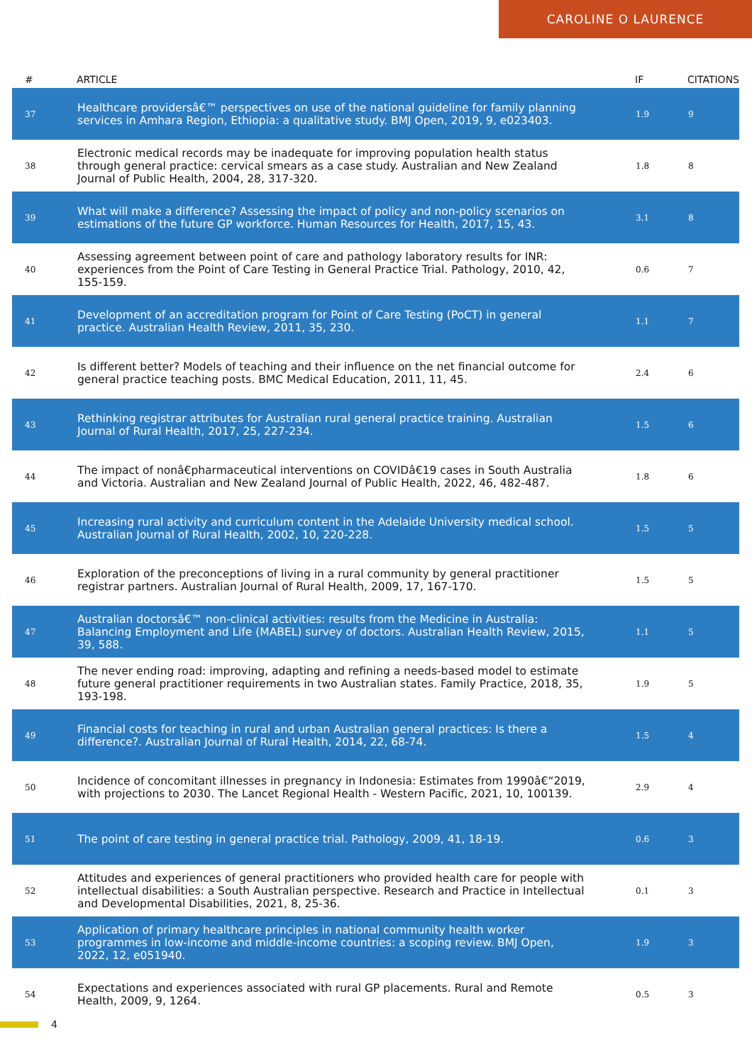CAROLINE O LAURENCE
| # | ARTICLE | IF | CITATIONS |
| --- | --- | --- | --- |
| 37 | Healthcare providersâ€™ perspectives on use of the national guideline for family planning services in Amhara Region, Ethiopia: a qualitative study. BMJ Open, 2019, 9, e023403. | 1.9 | 9 |
| 38 | Electronic medical records may be inadequate for improving population health status through general practice: cervical smears as a case study. Australian and New Zealand Journal of Public Health, 2004, 28, 317-320. | 1.8 | 8 |
| 39 | What will make a difference? Assessing the impact of policy and non-policy scenarios on estimations of the future GP workforce. Human Resources for Health, 2017, 15, 43. | 3.1 | 8 |
| 40 | Assessing agreement between point of care and pathology laboratory results for INR: experiences from the Point of Care Testing in General Practice Trial. Pathology, 2010, 42, 155-159. | 0.6 | 7 |
| 41 | Development of an accreditation program for Point of Care Testing (PoCT) in general practice. Australian Health Review, 2011, 35, 230. | 1.1 | 7 |
| 42 | Is different better? Models of teaching and their influence on the net financial outcome for general practice teaching posts. BMC Medical Education, 2011, 11, 45. | 2.4 | 6 |
| 43 | Rethinking registrar attributes for Australian rural general practice training. Australian Journal of Rural Health, 2017, 25, 227-234. | 1.5 | 6 |
| 44 | The impact of nonâ€pharmaceutical interventions on COVIDâ€19 cases in South Australia and Victoria. Australian and New Zealand Journal of Public Health, 2022, 46, 482-487. | 1.8 | 6 |
| 45 | Increasing rural activity and curriculum content in the Adelaide University medical school. Australian Journal of Rural Health, 2002, 10, 220-228. | 1.5 | 5 |
| 46 | Exploration of the preconceptions of living in a rural community by general practitioner registrar partners. Australian Journal of Rural Health, 2009, 17, 167-170. | 1.5 | 5 |
| 47 | Australian doctorsâ€™ non-clinical activities: results from the Medicine in Australia: Balancing Employment and Life (MABEL) survey of doctors. Australian Health Review, 2015, 39, 588. | 1.1 | 5 |
| 48 | The never ending road: improving, adapting and refining a needs-based model to estimate future general practitioner requirements in two Australian states. Family Practice, 2018, 35, 193-198. | 1.9 | 5 |
| 49 | Financial costs for teaching in rural and urban Australian general practices: Is there a difference?. Australian Journal of Rural Health, 2014, 22, 68-74. | 1.5 | 4 |
| 50 | Incidence of concomitant illnesses in pregnancy in Indonesia: Estimates from 1990â€“2019, with projections to 2030. The Lancet Regional Health - Western Pacific, 2021, 10, 100139. | 2.9 | 4 |
| 51 | The point of care testing in general practice trial. Pathology, 2009, 41, 18-19. | 0.6 | 3 |
| 52 | Attitudes and experiences of general practitioners who provided health care for people with intellectual disabilities: a South Australian perspective. Research and Practice in Intellectual and Developmental Disabilities, 2021, 8, 25-36. | 0.1 | 3 |
| 53 | Application of primary healthcare principles in national community health worker programmes in low-income and middle-income countries: a scoping review. BMJ Open, 2022, 12, e051940. | 1.9 | 3 |
| 54 | Expectations and experiences associated with rural GP placements. Rural and Remote Health, 2009, 9, 1264. | 0.5 | 3 |
4